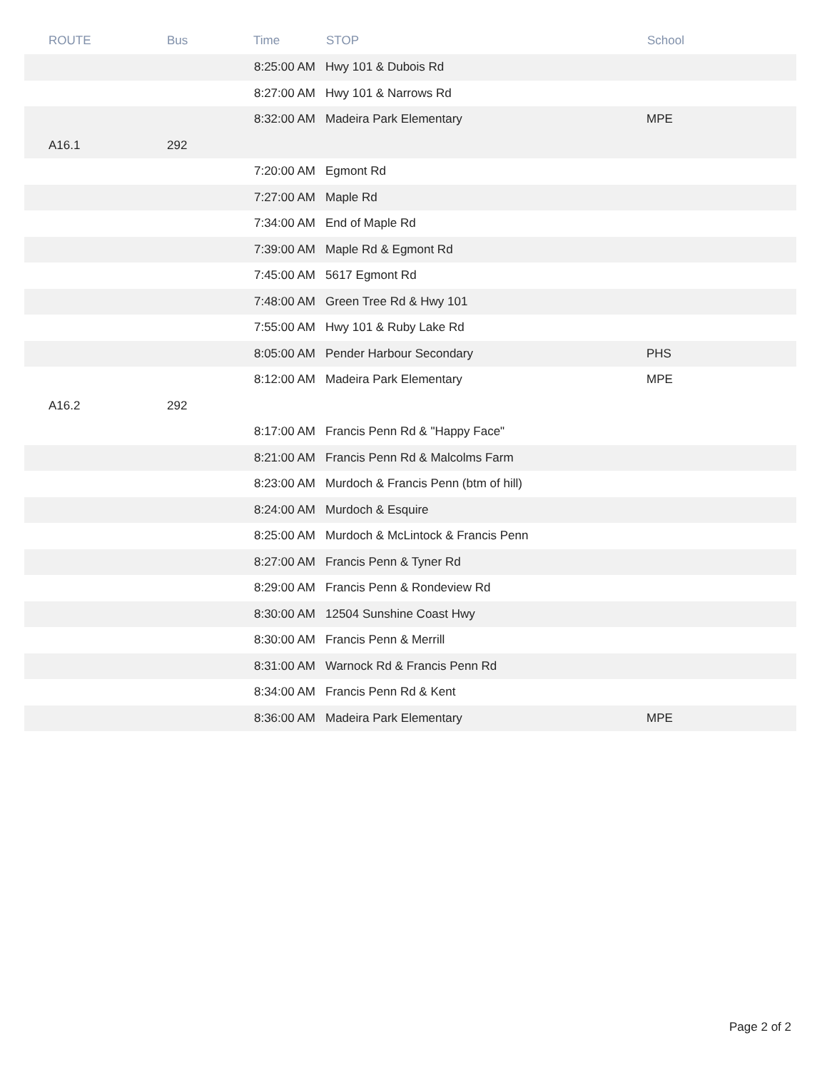| ROUTE | Bus | Time | STOP | School |
| --- | --- | --- | --- | --- |
| | | 8:25:00 AM | Hwy 101 & Dubois Rd | |
| | | 8:27:00 AM | Hwy 101 & Narrows Rd | |
| | | 8:32:00 AM | Madeira Park Elementary | MPE |
| A16.1 | 292 | | | |
| | | 7:20:00 AM | Egmont Rd | |
| | | 7:27:00 AM | Maple Rd | |
| | | 7:34:00 AM | End of Maple Rd | |
| | | 7:39:00 AM | Maple Rd & Egmont Rd | |
| | | 7:45:00 AM | 5617 Egmont Rd | |
| | | 7:48:00 AM | Green Tree Rd & Hwy 101 | |
| | | 7:55:00 AM | Hwy 101 & Ruby Lake Rd | |
| | | 8:05:00 AM | Pender Harbour Secondary | PHS |
| | | 8:12:00 AM | Madeira Park Elementary | MPE |
| A16.2 | 292 | | | |
| | | 8:17:00 AM | Francis Penn Rd & "Happy Face" | |
| | | 8:21:00 AM | Francis Penn Rd & Malcolms Farm | |
| | | 8:23:00 AM | Murdoch & Francis Penn (btm of hill) | |
| | | 8:24:00 AM | Murdoch & Esquire | |
| | | 8:25:00 AM | Murdoch & McLintock & Francis Penn | |
| | | 8:27:00 AM | Francis Penn & Tyner Rd | |
| | | 8:29:00 AM | Francis Penn & Rondeview Rd | |
| | | 8:30:00 AM | 12504 Sunshine Coast Hwy | |
| | | 8:30:00 AM | Francis Penn & Merrill | |
| | | 8:31:00 AM | Warnock Rd & Francis Penn Rd | |
| | | 8:34:00 AM | Francis Penn Rd & Kent | |
| | | 8:36:00 AM | Madeira Park Elementary | MPE |
Page 2 of 2